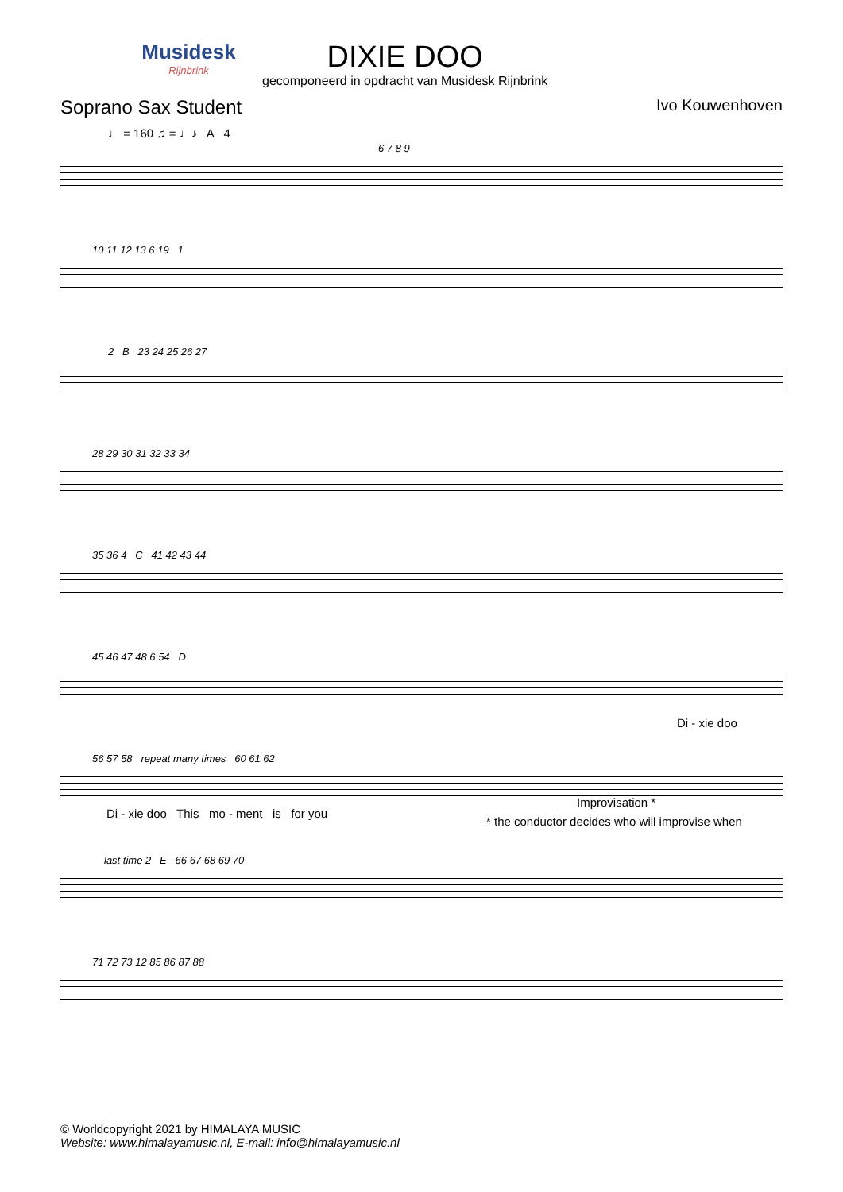Musidesk
Rijnbrink
DIXIE DOO
gecomponeerd in opdracht van Musidesk Rijnbrink
Soprano Sax Student Ivo Kouwenhoven
♩ = 160 ♫ = ♩♪ A 4
6 7 8 9
10 11 12 13 6 19 1
2 B 23 24 25 26 27
28 29 30 31 32 33 34
35 36 4 C 41 42 43 44
45 46 47 48 6 54 D
Di - xie doo
56 57 58 repeat many times 60 61 62
Di - xie doo This mo - ment is for you
Improvisation *
* the conductor decides who will improvise when
last time 2 E 66 67 68 69 70
71 72 73 12 85 86 87 88
© Worldcopyright 2021 by HIMALAYA MUSIC
Website: www.himalayamusic.nl, E-mail: info@himalayamusic.nl